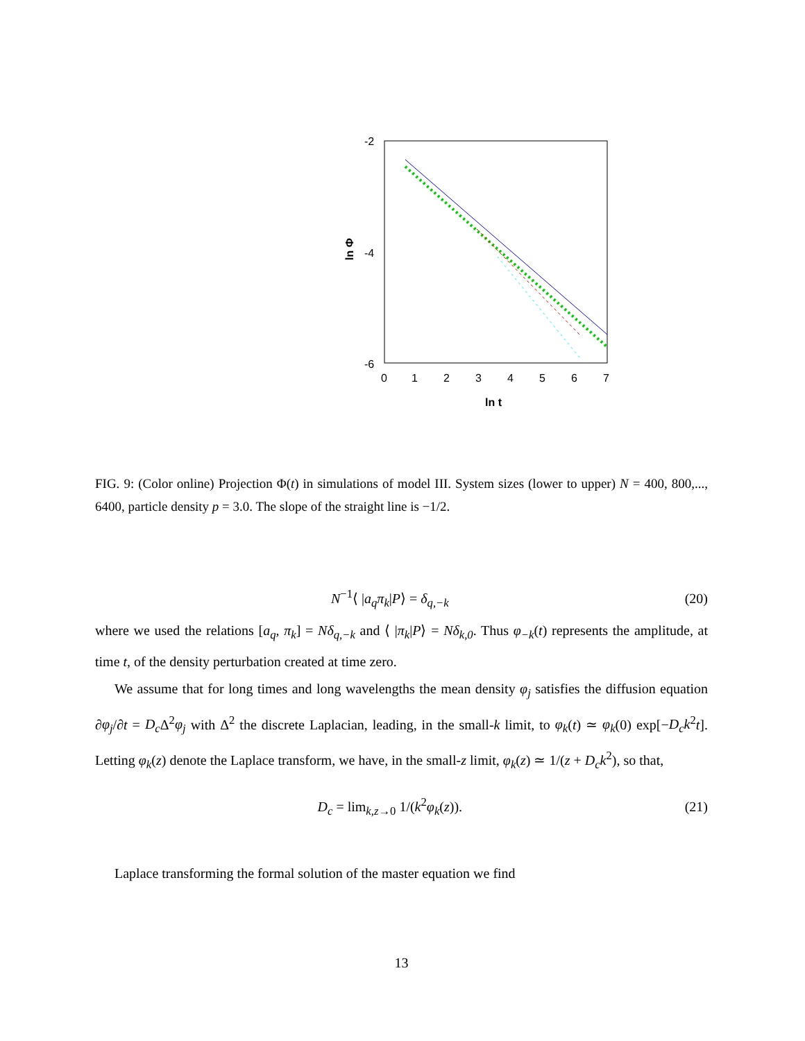-2
-4
-6
0
1
2
3
4
5
6
7
ln t
ln Φ
FIG. 9: (Color online) Projection Φ(t) in simulations of model III. System sizes (lower to upper) N = 400, 800,..., 6400, particle density p = 3.0. The slope of the straight line is −1/2.
N<sup>−1</sup>⟨ |a<sub>q</sub> π<sub>k</sub>|P⟩ = δ<sub>q,−k</sub> (20)
where we used the relations [a<sub>q</sub>, π<sub>k</sub>] = Nδ<sub>q,−k</sub> and ⟨ |π<sub>k</sub>|P⟩ = Nδ<sub>k,0</sub>. Thus φ<sub>−k</sub>(t) represents the amplitude, at time t, of the density perturbation created at time zero.
We assume that for long times and long wavelengths the mean density φ<sub>j</sub> satisfies the diffusion equation ∂φ<sub>j</sub>/∂t = D<sub>c</sub> Δ<sup>2</sup>φ<sub>j</sub> with Δ<sup>2</sup> the discrete Laplacian, leading, in the small-k limit, to φ<sub>k</sub>(t) ≃ φ<sub>k</sub>(0) exp[−D<sub>c</sub>k<sup>2</sup>t]. Letting φ<sub>k</sub>(z) denote the Laplace transform, we have, in the small-z limit, φ<sub>k</sub>(z) ≃ 1/(z + D<sub>c</sub>k<sup>2</sup>), so that,
D<sub>c</sub> = lim<sub>k,z→0</sub> 1/(k<sup>2</sup>φ<sub>k</sub>(z)). (21)
Laplace transforming the formal solution of the master equation we find
13